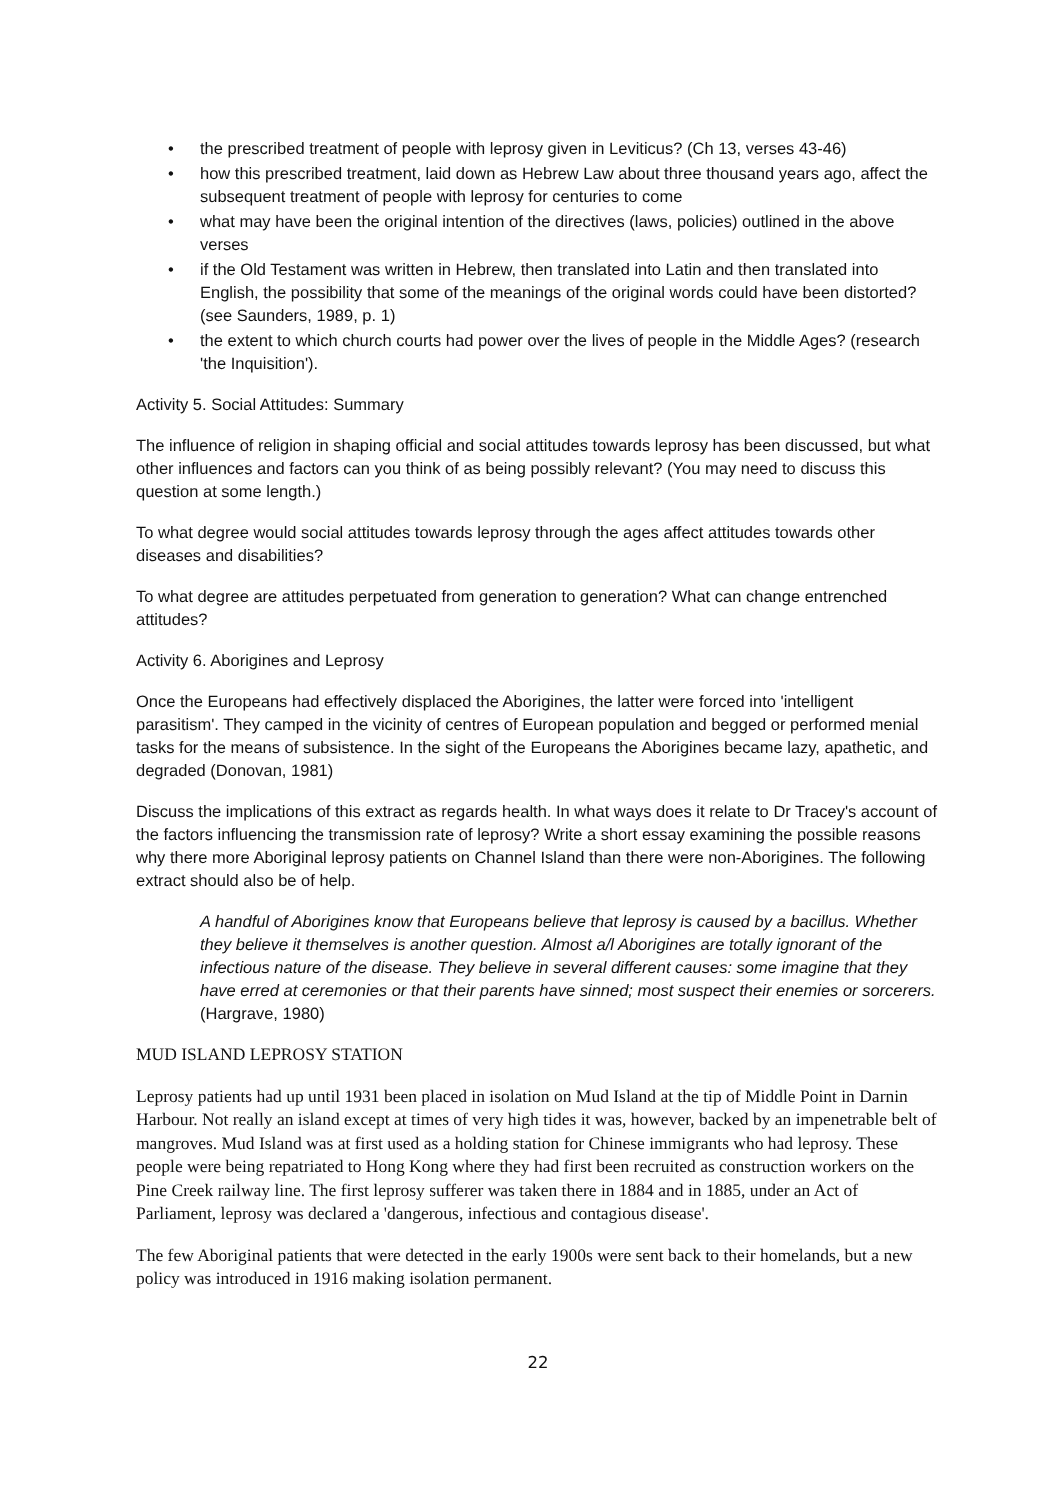• the prescribed treatment of people with leprosy given in Leviticus? (Ch 13, verses 43-46)
• how this prescribed treatment, laid down as Hebrew Law about three thousand years ago, affect the subsequent treatment of people with leprosy for centuries to come
• what may have been the original intention of the directives (laws, policies) outlined in the above verses
• if the Old Testament was written in Hebrew, then translated into Latin and then translated into English, the possibility that some of the meanings of the original words could have been distorted? (see Saunders, 1989, p. 1)
• the extent to which church courts had power over the lives of people in the Middle Ages? (research 'the Inquisition').
Activity 5. Social Attitudes: Summary
The influence of religion in shaping official and social attitudes towards leprosy has been discussed, but what other influences and factors can you think of as being possibly relevant? (You may need to discuss this question at some length.)
To what degree would social attitudes towards leprosy through the ages affect attitudes towards other diseases and disabilities?
To what degree are attitudes perpetuated from generation to generation? What can change entrenched attitudes?
Activity 6. Aborigines and Leprosy
Once the Europeans had effectively displaced the Aborigines, the latter were forced into 'intelligent parasitism'. They camped in the vicinity of centres of European population and begged or performed menial tasks for the means of subsistence. In the sight of the Europeans the Aborigines became lazy, apathetic, and degraded (Donovan, 1981)
Discuss the implications of this extract as regards health. In what ways does it relate to Dr Tracey's account of the factors influencing the transmission rate of leprosy? Write a short essay examining the possible reasons why there more Aboriginal leprosy patients on Channel Island than there were non-Aborigines. The following extract should also be of help.
A handful of Aborigines know that Europeans believe that leprosy is caused by a bacillus. Whether they believe it themselves is another question. Almost a/l Aborigines are totally ignorant of the infectious nature of the disease. They believe in several different causes: some imagine that they have erred at ceremonies or that their parents have sinned; most suspect their enemies or sorcerers. (Hargrave, 1980)
MUD ISLAND LEPROSY STATION
Leprosy patients had up until 1931 been placed in isolation on Mud Island at the tip of Middle Point in Darnin Harbour. Not really an island except at times of very high tides it was, however, backed by an impenetrable belt of mangroves. Mud Island was at first used as a holding station for Chinese immigrants who had leprosy. These people were being repatriated to Hong Kong where they had first been recruited as construction workers on the Pine Creek railway line. The first leprosy sufferer was taken there in 1884 and in 1885, under an Act of Parliament, leprosy was declared a 'dangerous, infectious and contagious disease'.
The few Aboriginal patients that were detected in the early 1900s were sent back to their homelands, but a new policy was introduced in 1916 making isolation permanent.
22